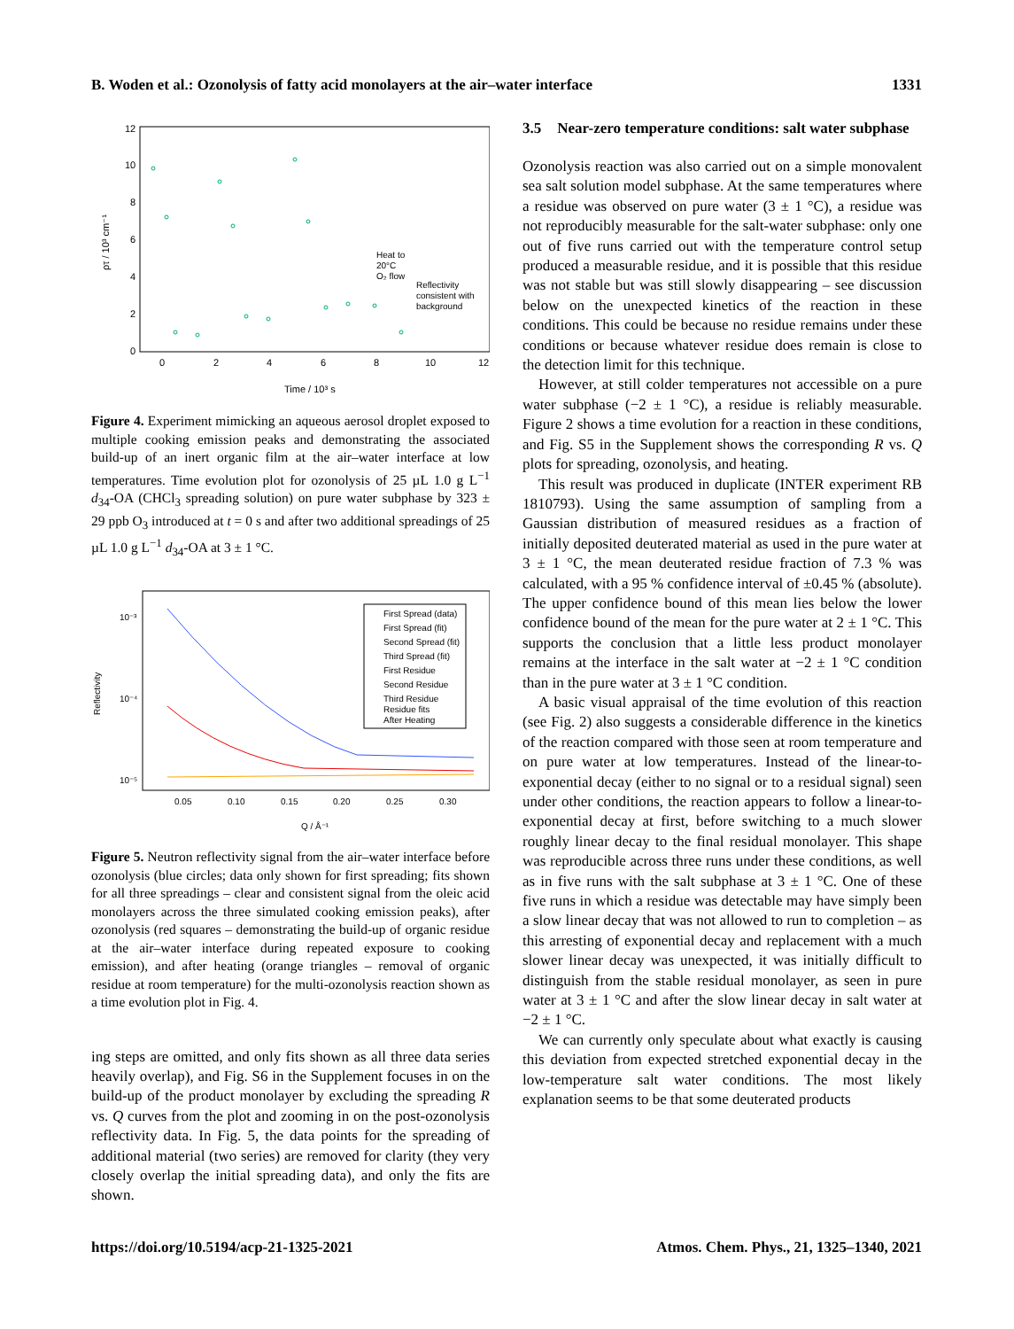B. Woden et al.: Ozonolysis of fatty acid monolayers at the air–water interface 1331
12
10
8
6
4
2
0
0
2
4
6
8
10
12
Time / 10³ s
ρτ / 10³ cm⁻¹
Heat to
20°C
O₂ flow
Reflectivity
consistent with
background
Figure 4. Experiment mimicking an aqueous aerosol droplet exposed to multiple cooking emission peaks and demonstrating the associated build-up of an inert organic film at the air–water interface at low temperatures. Time evolution plot for ozonolysis of 25 µL 1.0 g L<sup>−1</sup> d<sub>34</sub>-OA (CHCl<sub>3</sub> spreading solution) on pure water subphase by 323 ± 29 ppb O<sub>3</sub> introduced at t = 0 s and after two additional spreadings of 25 µL 1.0 g L<sup>−1</sup> d<sub>34</sub>-OA at 3 ± 1 °C.
10⁻³
10⁻⁴
10⁻⁵
0.05
0.10
0.15
0.20
0.25
0.30
Q / Å⁻¹
Reflectivity
First Spread (data)
First Spread (fit)
Second Spread (fit)
Third Spread (fit)
First Residue
Second Residue
Third Residue
Residue fits
After Heating
Figure 5. Neutron reflectivity signal from the air–water interface before ozonolysis (blue circles; data only shown for first spreading; fits shown for all three spreadings – clear and consistent signal from the oleic acid monolayers across the three simulated cooking emission peaks), after ozonolysis (red squares – demonstrating the build-up of organic residue at the air–water interface during repeated exposure to cooking emission), and after heating (orange triangles – removal of organic residue at room temperature) for the multi-ozonolysis reaction shown as a time evolution plot in Fig. 4.
ing steps are omitted, and only fits shown as all three data series heavily overlap), and Fig. S6 in the Supplement focuses in on the build-up of the product monolayer by excluding the spreading R vs. Q curves from the plot and zooming in on the post-ozonolysis reflectivity data. In Fig. 5, the data points for the spreading of additional material (two series) are removed for clarity (they very closely overlap the initial spreading data), and only the fits are shown.
3.5 Near-zero temperature conditions: salt water subphase
Ozonolysis reaction was also carried out on a simple monovalent sea salt solution model subphase. At the same temperatures where a residue was observed on pure water (3 ± 1 °C), a residue was not reproducibly measurable for the salt-water subphase: only one out of five runs carried out with the temperature control setup produced a measurable residue, and it is possible that this residue was not stable but was still slowly disappearing – see discussion below on the unexpected kinetics of the reaction in these conditions. This could be because no residue remains under these conditions or because whatever residue does remain is close to the detection limit for this technique.
However, at still colder temperatures not accessible on a pure water subphase (−2 ± 1 °C), a residue is reliably measurable. Figure 2 shows a time evolution for a reaction in these conditions, and Fig. S5 in the Supplement shows the corresponding R vs. Q plots for spreading, ozonolysis, and heating.
This result was produced in duplicate (INTER experiment RB 1810793). Using the same assumption of sampling from a Gaussian distribution of measured residues as a fraction of initially deposited deuterated material as used in the pure water at 3 ± 1 °C, the mean deuterated residue fraction of 7.3 % was calculated, with a 95 % confidence interval of ±0.45 % (absolute). The upper confidence bound of this mean lies below the lower confidence bound of the mean for the pure water at 2 ± 1 °C. This supports the conclusion that a little less product monolayer remains at the interface in the salt water at −2 ± 1 °C condition than in the pure water at 3 ± 1 °C condition.
A basic visual appraisal of the time evolution of this reaction (see Fig. 2) also suggests a considerable difference in the kinetics of the reaction compared with those seen at room temperature and on pure water at low temperatures. Instead of the linear-to-exponential decay (either to no signal or to a residual signal) seen under other conditions, the reaction appears to follow a linear-to-exponential decay at first, before switching to a much slower roughly linear decay to the final residual monolayer. This shape was reproducible across three runs under these conditions, as well as in five runs with the salt subphase at 3 ± 1 °C. One of these five runs in which a residue was detectable may have simply been a slow linear decay that was not allowed to run to completion – as this arresting of exponential decay and replacement with a much slower linear decay was unexpected, it was initially difficult to distinguish from the stable residual monolayer, as seen in pure water at 3 ± 1 °C and after the slow linear decay in salt water at −2 ± 1 °C.
We can currently only speculate about what exactly is causing this deviation from expected stretched exponential decay in the low-temperature salt water conditions. The most likely explanation seems to be that some deuterated products
https://doi.org/10.5194/acp-21-1325-2021 Atmos. Chem. Phys., 21, 1325–1340, 2021